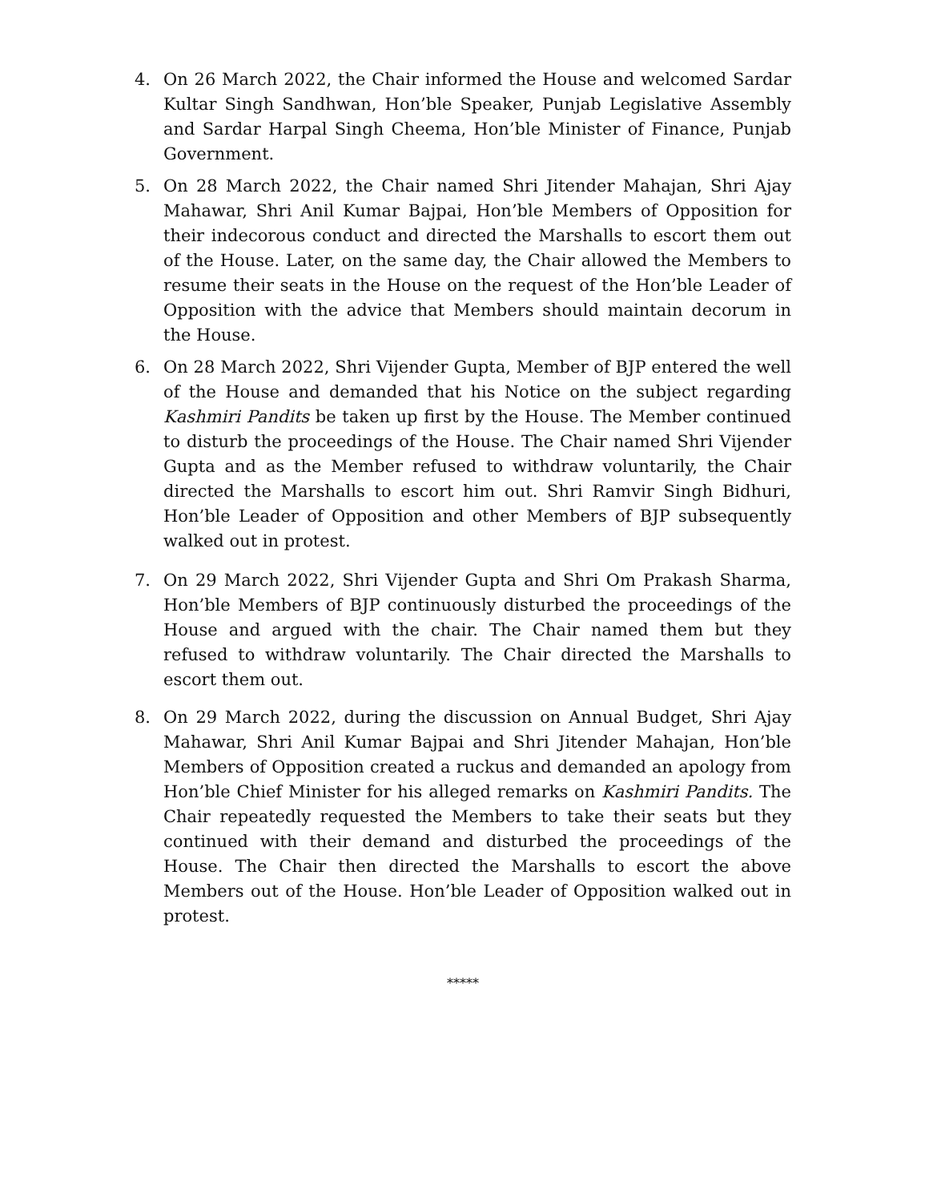4. On 26 March 2022, the Chair informed the House and welcomed Sardar Kultar Singh Sandhwan, Hon’ble Speaker, Punjab Legislative Assembly and Sardar Harpal Singh Cheema, Hon’ble Minister of Finance, Punjab Government.
5. On 28 March 2022, the Chair named Shri Jitender Mahajan, Shri Ajay Mahawar, Shri Anil Kumar Bajpai, Hon’ble Members of Opposition for their indecorous conduct and directed the Marshalls to escort them out of the House. Later, on the same day, the Chair allowed the Members to resume their seats in the House on the request of the Hon’ble Leader of Opposition with the advice that Members should maintain decorum in the House.
6. On 28 March 2022, Shri Vijender Gupta, Member of BJP entered the well of the House and demanded that his Notice on the subject regarding Kashmiri Pandits be taken up first by the House. The Member continued to disturb the proceedings of the House. The Chair named Shri Vijender Gupta and as the Member refused to withdraw voluntarily, the Chair directed the Marshalls to escort him out. Shri Ramvir Singh Bidhuri, Hon’ble Leader of Opposition and other Members of BJP subsequently walked out in protest.
7. On 29 March 2022, Shri Vijender Gupta and Shri Om Prakash Sharma, Hon’ble Members of BJP continuously disturbed the proceedings of the House and argued with the chair. The Chair named them but they refused to withdraw voluntarily. The Chair directed the Marshalls to escort them out.
8. On 29 March 2022, during the discussion on Annual Budget, Shri Ajay Mahawar, Shri Anil Kumar Bajpai and Shri Jitender Mahajan, Hon’ble Members of Opposition created a ruckus and demanded an apology from Hon’ble Chief Minister for his alleged remarks on Kashmiri Pandits. The Chair repeatedly requested the Members to take their seats but they continued with their demand and disturbed the proceedings of the House. The Chair then directed the Marshalls to escort the above Members out of the House. Hon’ble Leader of Opposition walked out in protest.
*****